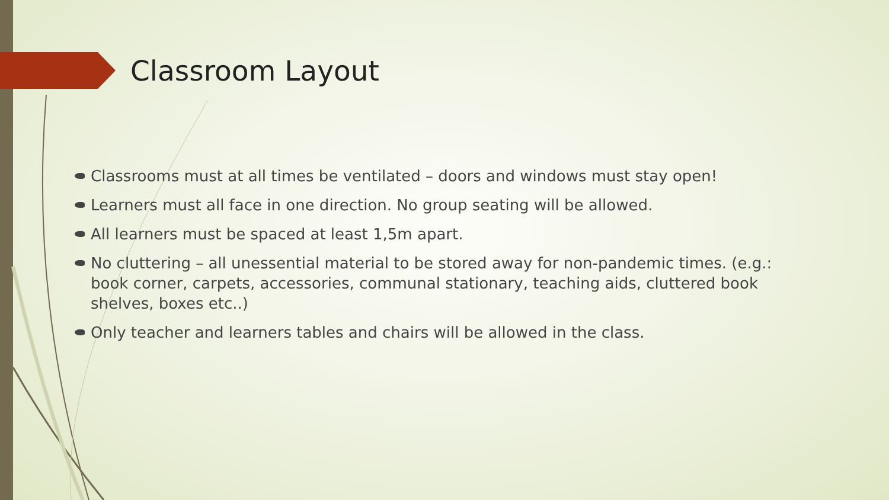Classroom Layout
Classrooms must at all times be ventilated – doors and windows must stay open!
Learners must all face in one direction. No group seating will be allowed.
All learners must be spaced at least 1,5m apart.
No cluttering – all unessential material to be stored away for non-pandemic times. (e.g.: book corner, carpets, accessories, communal stationary, teaching aids, cluttered book shelves, boxes etc..)
Only teacher and learners tables and chairs will be allowed in the class.